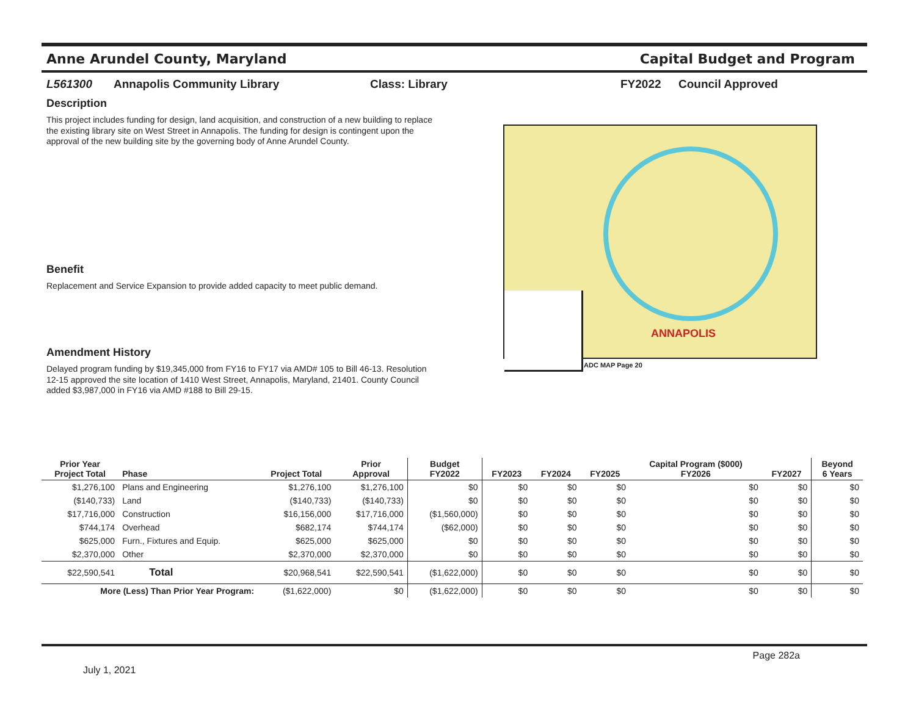Anne Arundel County, Maryland Capital Budget and Program
L561300 Annapolis Community Library Class: Library FY2022 Council Approved
Description
This project includes funding for design, land acquisition, and construction of a new building to replace the existing library site on West Street in Annapolis. The funding for design is contingent upon the approval of the new building site by the governing body of Anne Arundel County.
Benefit
Replacement and Service Expansion to provide added capacity to meet public demand.
Amendment History
Delayed program funding by $19,345,000 from FY16 to FY17 via AMD# 105 to Bill 46-13. Resolution 12-15 approved the site location of 1410 West Street, Annapolis, Maryland, 21401. County Council added $3,987,000 in FY16 via AMD #188 to Bill 29-15.
ADC MAP Page 20
ANNAPOLIS
| Prior Year Project Total | Phase | Project Total | Prior Approval | Budget FY2022 | FY2023 | FY2024 | FY2025 | Capital Program ($000) FY2026 | FY2027 | Beyond 6 Years |
| --- | --- | --- | --- | --- | --- | --- | --- | --- | --- | --- |
| $1,276,100 | Plans and Engineering | $1,276,100 | $1,276,100 | $0 | $0 | $0 | $0 | $0 | $0 | $0 |
| ($140,733) | Land | ($140,733) | ($140,733) | $0 | $0 | $0 | $0 | $0 | $0 | $0 |
| $17,716,000 | Construction | $16,156,000 | $17,716,000 | ($1,560,000) | $0 | $0 | $0 | $0 | $0 | $0 |
| $744,174 | Overhead | $682,174 | $744,174 | ($62,000) | $0 | $0 | $0 | $0 | $0 | $0 |
| $625,000 | Furn., Fixtures and Equip. | $625,000 | $625,000 | $0 | $0 | $0 | $0 | $0 | $0 | $0 |
| $2,370,000 | Other | $2,370,000 | $2,370,000 | $0 | $0 | $0 | $0 | $0 | $0 | $0 |
| $22,590,541 | Total | $20,968,541 | $22,590,541 | ($1,622,000) | $0 | $0 | $0 | $0 | $0 | $0 |
| More (Less) Than Prior Year Program: | | ($1,622,000) | $0 | ($1,622,000) | $0 | $0 | $0 | $0 | $0 | $0 |
Page 282a
July 1, 2021